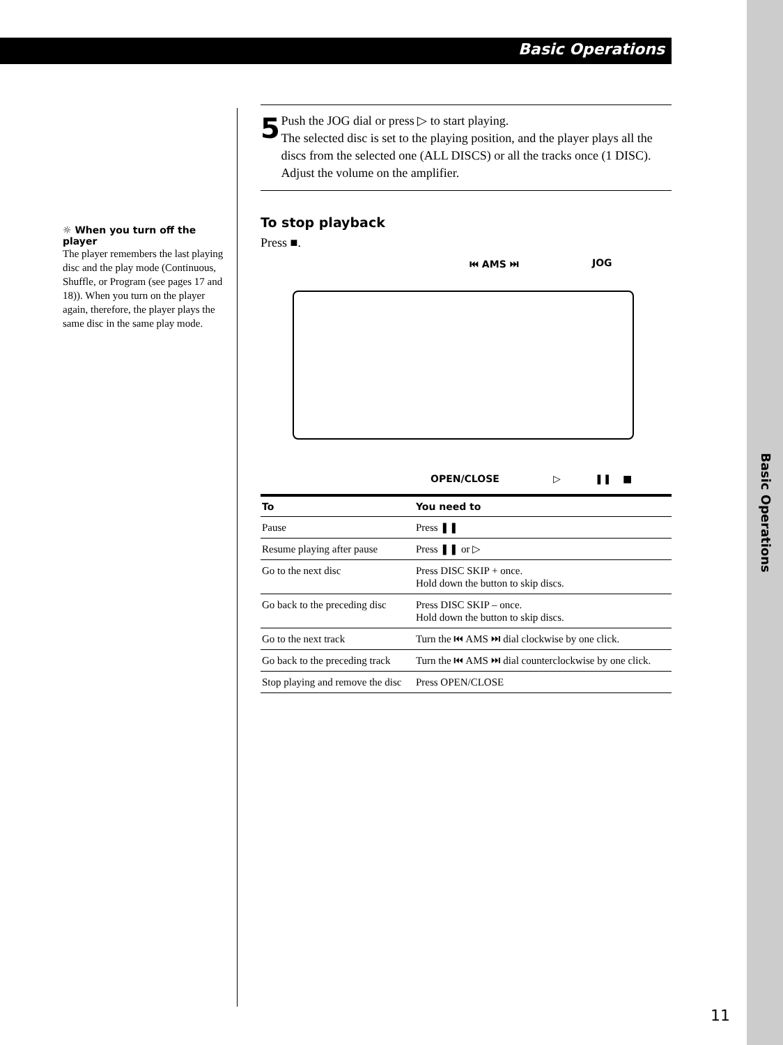Basic Operations
Basic Operations
☼ When you turn off the player
The player remembers the last playing disc and the play mode (Continuous, Shuffle, or Program (see pages 17 and 18)). When you turn on the player again, therefore, the player plays the same disc in the same play mode.
5
Push the JOG dial or press ▷ to start playing.
The selected disc is set to the playing position, and the player plays all the discs from the selected one (ALL DISCS) or all the tracks once (1 DISC).
Adjust the volume on the amplifier.
To stop playback
Press ■.
⏮ AMS ⏭ JOG
OPEN/CLOSE ▷ ❚❚ ■
| To | You need to |
| --- | --- |
| Pause | Press ❚❚ |
| Resume playing after pause | Press ❚❚ or ▷ |
| Go to the next disc | Press DISC SKIP + once. Hold down the button to skip discs. |
| Go back to the preceding disc | Press DISC SKIP – once. Hold down the button to skip discs. |
| Go to the next track | Turn the ⏮ AMS ⏭ dial clockwise by one click. |
| Go back to the preceding track | Turn the ⏮ AMS ⏭ dial counterclockwise by one click. |
| Stop playing and remove the disc | Press OPEN/CLOSE |
11